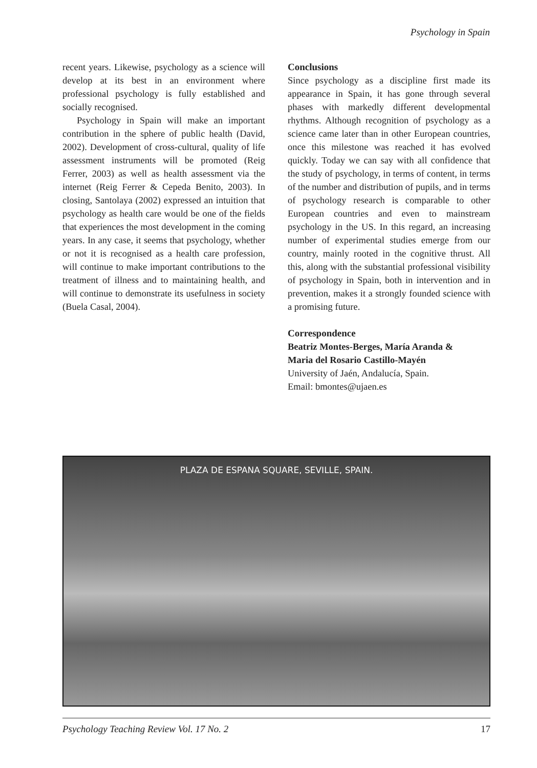Psychology in Spain
recent years. Likewise, psychology as a science will develop at its best in an environment where professional psychology is fully established and socially recognised.
Psychology in Spain will make an important contribution in the sphere of public health (David, 2002). Development of cross-cultural, quality of life assessment instruments will be promoted (Reig Ferrer, 2003) as well as health assessment via the internet (Reig Ferrer & Cepeda Benito, 2003). In closing, Santolaya (2002) expressed an intuition that psychology as health care would be one of the fields that experiences the most development in the coming years. In any case, it seems that psychology, whether or not it is recognised as a health care profession, will continue to make important contributions to the treatment of illness and to maintaining health, and will continue to demonstrate its usefulness in society (Buela Casal, 2004).
Conclusions
Since psychology as a discipline first made its appearance in Spain, it has gone through several phases with markedly different developmental rhythms. Although recognition of psychology as a science came later than in other European countries, once this milestone was reached it has evolved quickly. Today we can say with all confidence that the study of psychology, in terms of content, in terms of the number and distribution of pupils, and in terms of psychology research is comparable to other European countries and even to mainstream psychology in the US. In this regard, an increasing number of experimental studies emerge from our country, mainly rooted in the cognitive thrust. All this, along with the substantial professional visibility of psychology in Spain, both in intervention and in prevention, makes it a strongly founded science with a promising future.
Correspondence
Beatriz Montes-Berges, María Aranda &
Maria del Rosario Castillo-Mayén
University of Jaén, Andalucía, Spain.
Email: bmontes@ujaen.es
PLAZA DE ESPANA SQUARE, SEVILLE, SPAIN.
Psychology Teaching Review Vol. 17 No. 2 17